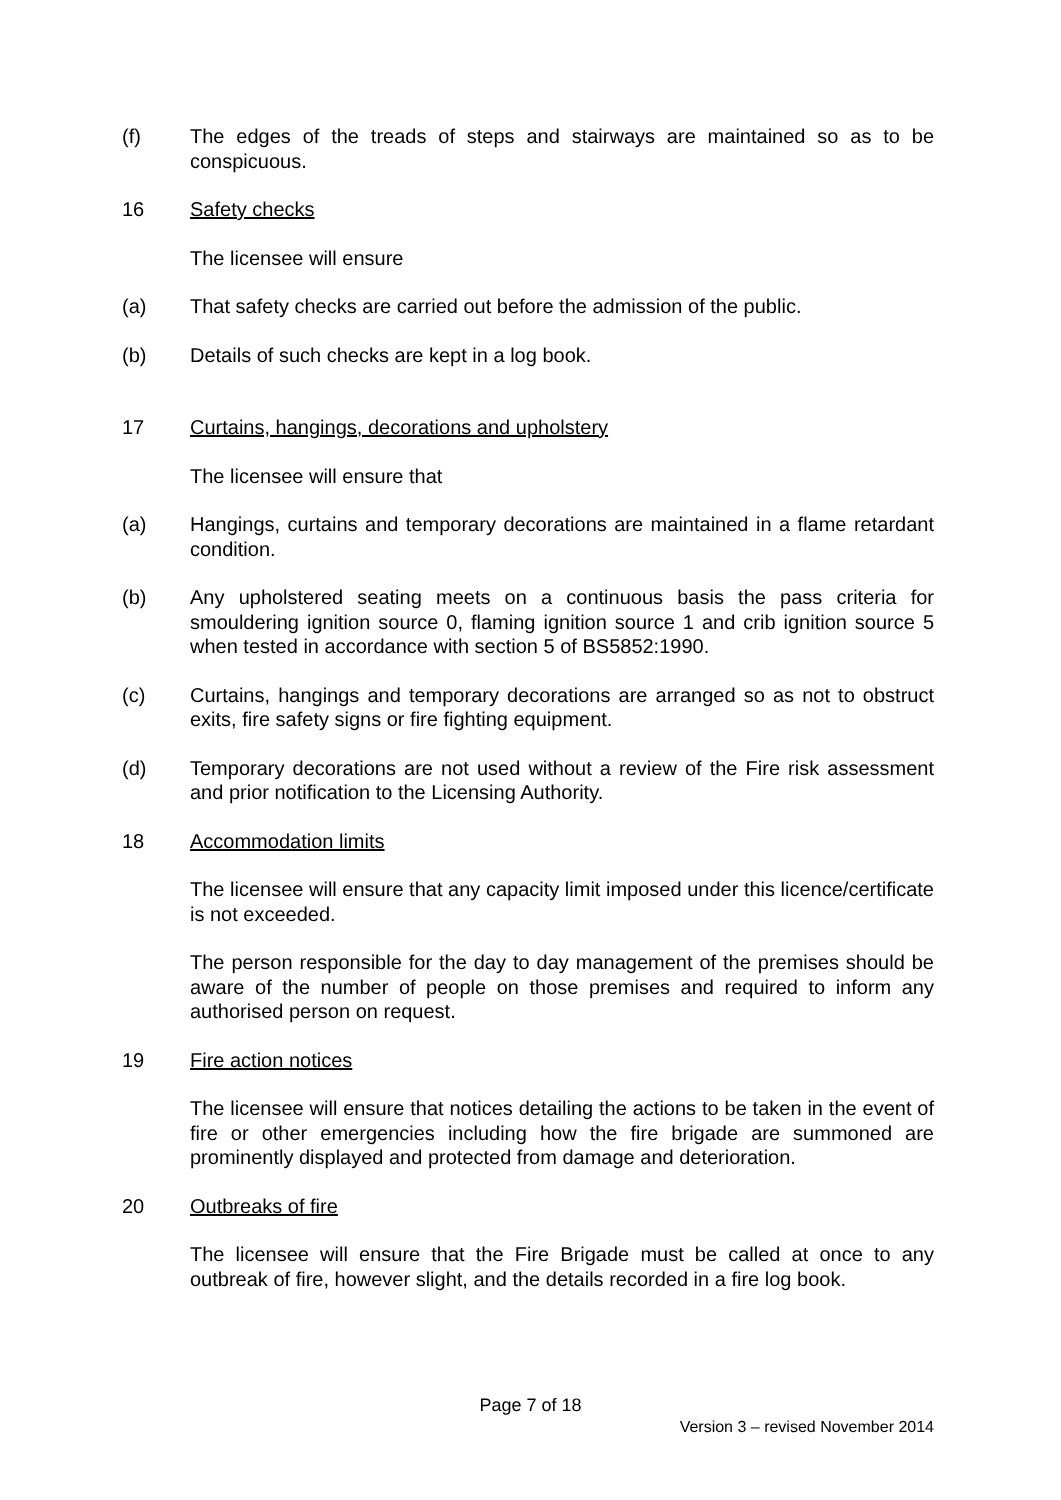(f) The edges of the treads of steps and stairways are maintained so as to be conspicuous.
16 Safety checks
The licensee will ensure
(a) That safety checks are carried out before the admission of the public.
(b) Details of such checks are kept in a log book.
17 Curtains, hangings, decorations and upholstery
The licensee will ensure that
(a) Hangings, curtains and temporary decorations are maintained in a flame retardant condition.
(b) Any upholstered seating meets on a continuous basis the pass criteria for smouldering ignition source 0, flaming ignition source 1 and crib ignition source 5 when tested in accordance with section 5 of BS5852:1990.
(c) Curtains, hangings and temporary decorations are arranged so as not to obstruct exits, fire safety signs or fire fighting equipment.
(d) Temporary decorations are not used without a review of the Fire risk assessment and prior notification to the Licensing Authority.
18 Accommodation limits
The licensee will ensure that any capacity limit imposed under this licence/certificate is not exceeded.
The person responsible for the day to day management of the premises should be aware of the number of people on those premises and required to inform any authorised person on request.
19 Fire action notices
The licensee will ensure that notices detailing the actions to be taken in the event of fire or other emergencies including how the fire brigade are summoned are prominently displayed and protected from damage and deterioration.
20 Outbreaks of fire
The licensee will ensure that the Fire Brigade must be called at once to any outbreak of fire, however slight, and the details recorded in a fire log book.
Page 7 of 18
Version 3 – revised November 2014